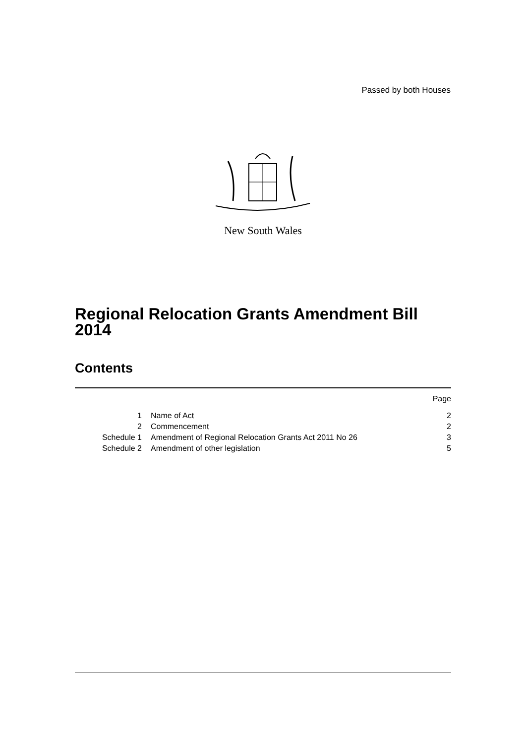Passed by both Houses
New South Wales
Regional Relocation Grants Amendment Bill 2014
Contents
| | | Page |
| 1 | Name of Act | 2 |
| 2 | Commencement | 2 |
| Schedule 1 | Amendment of Regional Relocation Grants Act 2011 No 26 | 3 |
| Schedule 2 | Amendment of other legislation | 5 |